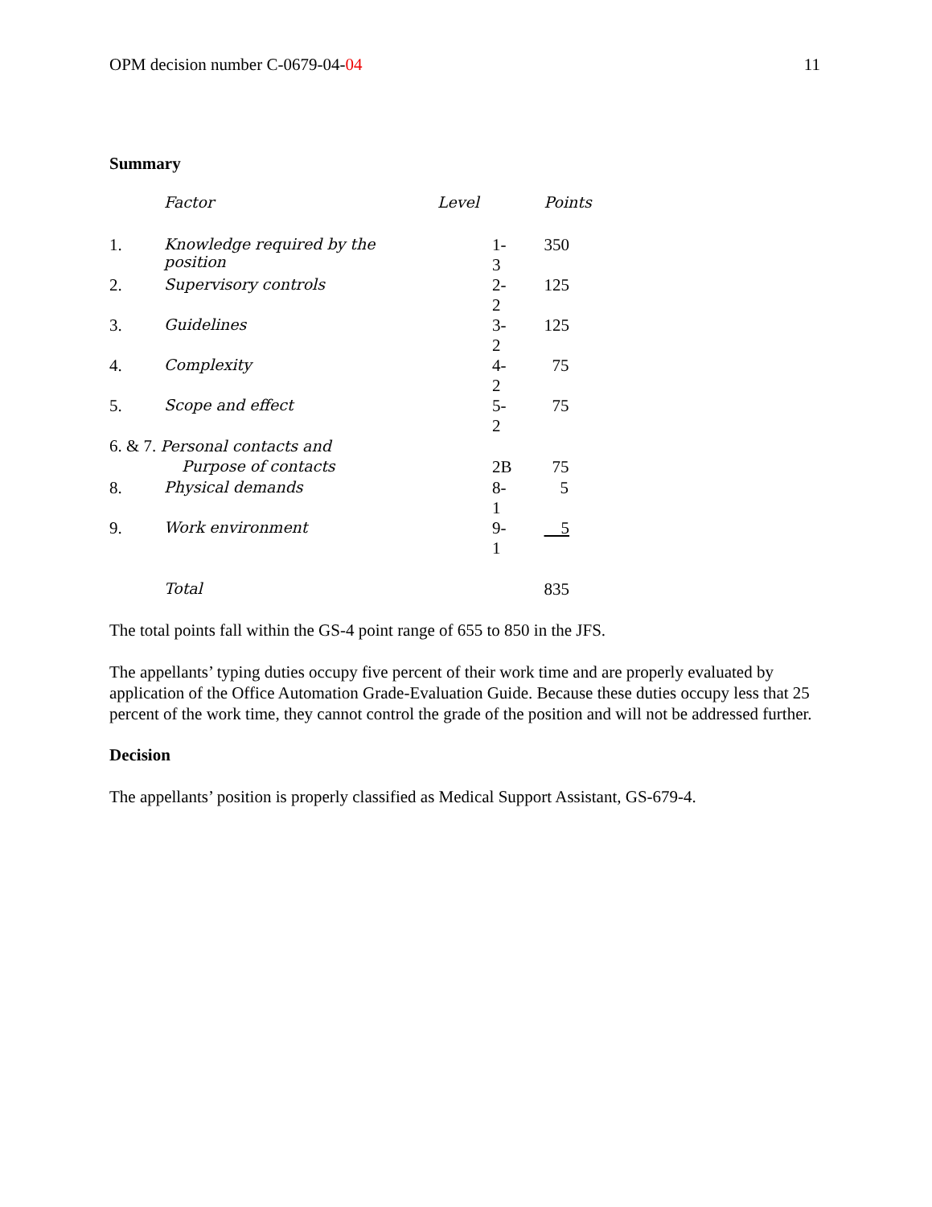OPM decision number C-0679-04-04 11
Summary
| | Factor | Level | Points |
| --- | --- | --- | --- |
| 1. | Knowledge required by the position | 1-3 | 350 |
| 2. | Supervisory controls | 2-2 | 125 |
| 3. | Guidelines | 3-2 | 125 |
| 4. | Complexity | 4-2 | 75 |
| 5. | Scope and effect | 5-2 | 75 |
| 6. & 7. Personal contacts and | | | |
| | Purpose of contacts | 2B | 75 |
| 8. | Physical demands | 8-1 | 5 |
| 9. | Work environment | 9-1 | 5 |
| | Total | | 835 |
The total points fall within the GS-4 point range of 655 to 850 in the JFS.
The appellants’ typing duties occupy five percent of their work time and are properly evaluated by application of the Office Automation Grade-Evaluation Guide. Because these duties occupy less that 25 percent of the work time, they cannot control the grade of the position and will not be addressed further.
Decision
The appellants’ position is properly classified as Medical Support Assistant, GS-679-4.